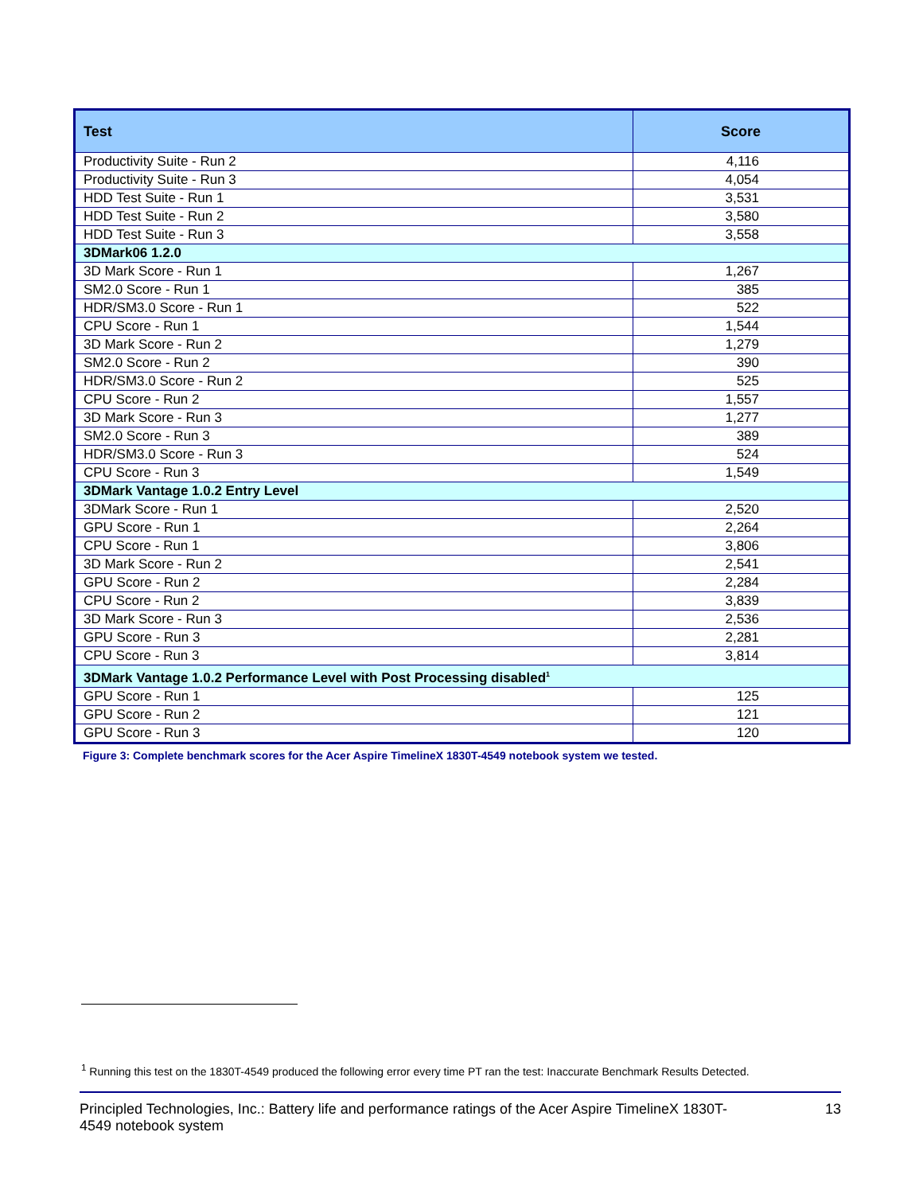| Test | Score |
| --- | --- |
| Productivity Suite - Run 2 | 4,116 |
| Productivity Suite - Run 3 | 4,054 |
| HDD Test Suite - Run 1 | 3,531 |
| HDD Test Suite - Run 2 | 3,580 |
| HDD Test Suite - Run 3 | 3,558 |
| 3DMark06 1.2.0 | |
| 3D Mark Score - Run 1 | 1,267 |
| SM2.0 Score - Run 1 | 385 |
| HDR/SM3.0 Score - Run 1 | 522 |
| CPU Score - Run 1 | 1,544 |
| 3D Mark Score - Run 2 | 1,279 |
| SM2.0 Score - Run 2 | 390 |
| HDR/SM3.0 Score - Run 2 | 525 |
| CPU Score - Run 2 | 1,557 |
| 3D Mark Score - Run 3 | 1,277 |
| SM2.0 Score - Run 3 | 389 |
| HDR/SM3.0 Score - Run 3 | 524 |
| CPU Score - Run 3 | 1,549 |
| 3DMark Vantage 1.0.2 Entry Level | |
| 3DMark Score - Run 1 | 2,520 |
| GPU Score - Run 1 | 2,264 |
| CPU Score - Run 1 | 3,806 |
| 3D Mark Score - Run 2 | 2,541 |
| GPU Score - Run 2 | 2,284 |
| CPU Score - Run 2 | 3,839 |
| 3D Mark Score - Run 3 | 2,536 |
| GPU Score - Run 3 | 2,281 |
| CPU Score - Run 3 | 3,814 |
| 3DMark Vantage 1.0.2 Performance Level with Post Processing disabled<sup>1</sup> | |
| GPU Score - Run 1 | 125 |
| GPU Score - Run 2 | 121 |
| GPU Score - Run 3 | 120 |
Figure 3: Complete benchmark scores for the Acer Aspire TimelineX 1830T-4549 notebook system we tested.
<sup>1</sup> Running this test on the 1830T-4549 produced the following error every time PT ran the test: Inaccurate Benchmark Results Detected.
Principled Technologies, Inc.: Battery life and performance ratings of the Acer Aspire TimelineX 1830T-
4549 notebook system 13